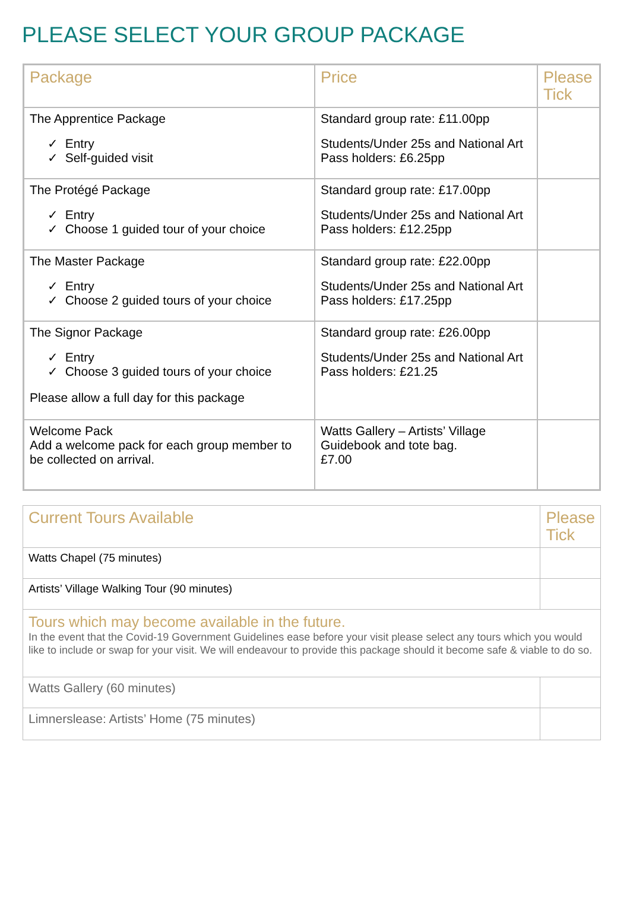PLEASE SELECT YOUR GROUP PACKAGE
| Package | Price | Please Tick |
| --- | --- | --- |
| The Apprentice Package ✓ Entry ✓ Self-guided visit | Standard group rate: £11.00pp Students/Under 25s and National Art Pass holders: £6.25pp | |
| The Protégé Package ✓ Entry ✓ Choose 1 guided tour of your choice | Standard group rate: £17.00pp Students/Under 25s and National Art Pass holders: £12.25pp | |
| The Master Package ✓ Entry ✓ Choose 2 guided tours of your choice | Standard group rate: £22.00pp Students/Under 25s and National Art Pass holders: £17.25pp | |
| The Signor Package ✓ Entry ✓ Choose 3 guided tours of your choice Please allow a full day for this package | Standard group rate: £26.00pp Students/Under 25s and National Art Pass holders: £21.25 | |
| Welcome Pack Add a welcome pack for each group member to be collected on arrival. | Watts Gallery – Artists’ Village Guidebook and tote bag. £7.00 | |
| Current Tours Available | Please Tick |
| --- | --- |
| Watts Chapel (75 minutes) | |
| Artists’ Village Walking Tour (90 minutes) | |
| Tours which may become available in the future. In the event that the Covid-19 Government Guidelines ease before your visit please select any tours which you would like to include or swap for your visit. We will endeavour to provide this package should it become safe & viable to do so. | |
| Watts Gallery (60 minutes) | |
| Limnerslease: Artists’ Home (75 minutes) | |